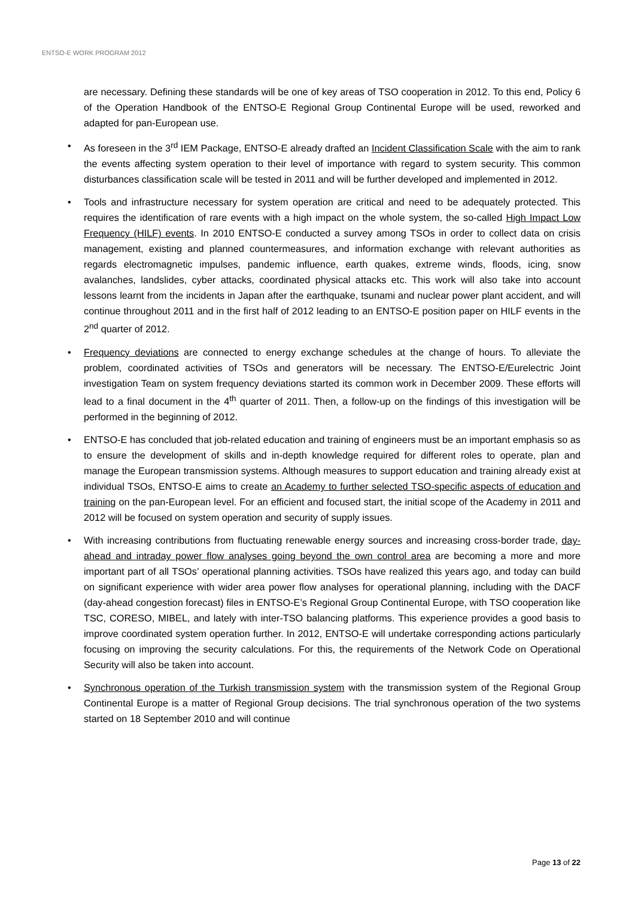ENTSO-E WORK PROGRAM 2012
are necessary. Defining these standards will be one of key areas of TSO cooperation in 2012. To this end, Policy 6 of the Operation Handbook of the ENTSO-E Regional Group Continental Europe will be used, reworked and adapted for pan-European use.
• As foreseen in the 3<sup>rd</sup> IEM Package, ENTSO-E already drafted an Incident Classification Scale with the aim to rank the events affecting system operation to their level of importance with regard to system security. This common disturbances classification scale will be tested in 2011 and will be further developed and implemented in 2012.
• Tools and infrastructure necessary for system operation are critical and need to be adequately protected. This requires the identification of rare events with a high impact on the whole system, the so-called High Impact Low Frequency (HILF) events. In 2010 ENTSO-E conducted a survey among TSOs in order to collect data on crisis management, existing and planned countermeasures, and information exchange with relevant authorities as regards electromagnetic impulses, pandemic influence, earth quakes, extreme winds, floods, icing, snow avalanches, landslides, cyber attacks, coordinated physical attacks etc. This work will also take into account lessons learnt from the incidents in Japan after the earthquake, tsunami and nuclear power plant accident, and will continue throughout 2011 and in the first half of 2012 leading to an ENTSO-E position paper on HILF events in the 2<sup>nd</sup> quarter of 2012.
• Frequency deviations are connected to energy exchange schedules at the change of hours. To alleviate the problem, coordinated activities of TSOs and generators will be necessary. The ENTSO-E/Eurelectric Joint investigation Team on system frequency deviations started its common work in December 2009. These efforts will lead to a final document in the 4<sup>th</sup> quarter of 2011. Then, a follow-up on the findings of this investigation will be performed in the beginning of 2012.
• ENTSO-E has concluded that job-related education and training of engineers must be an important emphasis so as to ensure the development of skills and in-depth knowledge required for different roles to operate, plan and manage the European transmission systems. Although measures to support education and training already exist at individual TSOs, ENTSO-E aims to create an Academy to further selected TSO-specific aspects of education and training on the pan-European level. For an efficient and focused start, the initial scope of the Academy in 2011 and 2012 will be focused on system operation and security of supply issues.
• With increasing contributions from fluctuating renewable energy sources and increasing cross-border trade, day-ahead and intraday power flow analyses going beyond the own control area are becoming a more and more important part of all TSOs’ operational planning activities. TSOs have realized this years ago, and today can build on significant experience with wider area power flow analyses for operational planning, including with the DACF (day-ahead congestion forecast) files in ENTSO-E’s Regional Group Continental Europe, with TSO cooperation like TSC, CORESO, MIBEL, and lately with inter-TSO balancing platforms. This experience provides a good basis to improve coordinated system operation further. In 2012, ENTSO-E will undertake corresponding actions particularly focusing on improving the security calculations. For this, the requirements of the Network Code on Operational Security will also be taken into account.
• Synchronous operation of the Turkish transmission system with the transmission system of the Regional Group Continental Europe is a matter of Regional Group decisions. The trial synchronous operation of the two systems started on 18 September 2010 and will continue
Page 13 of 22